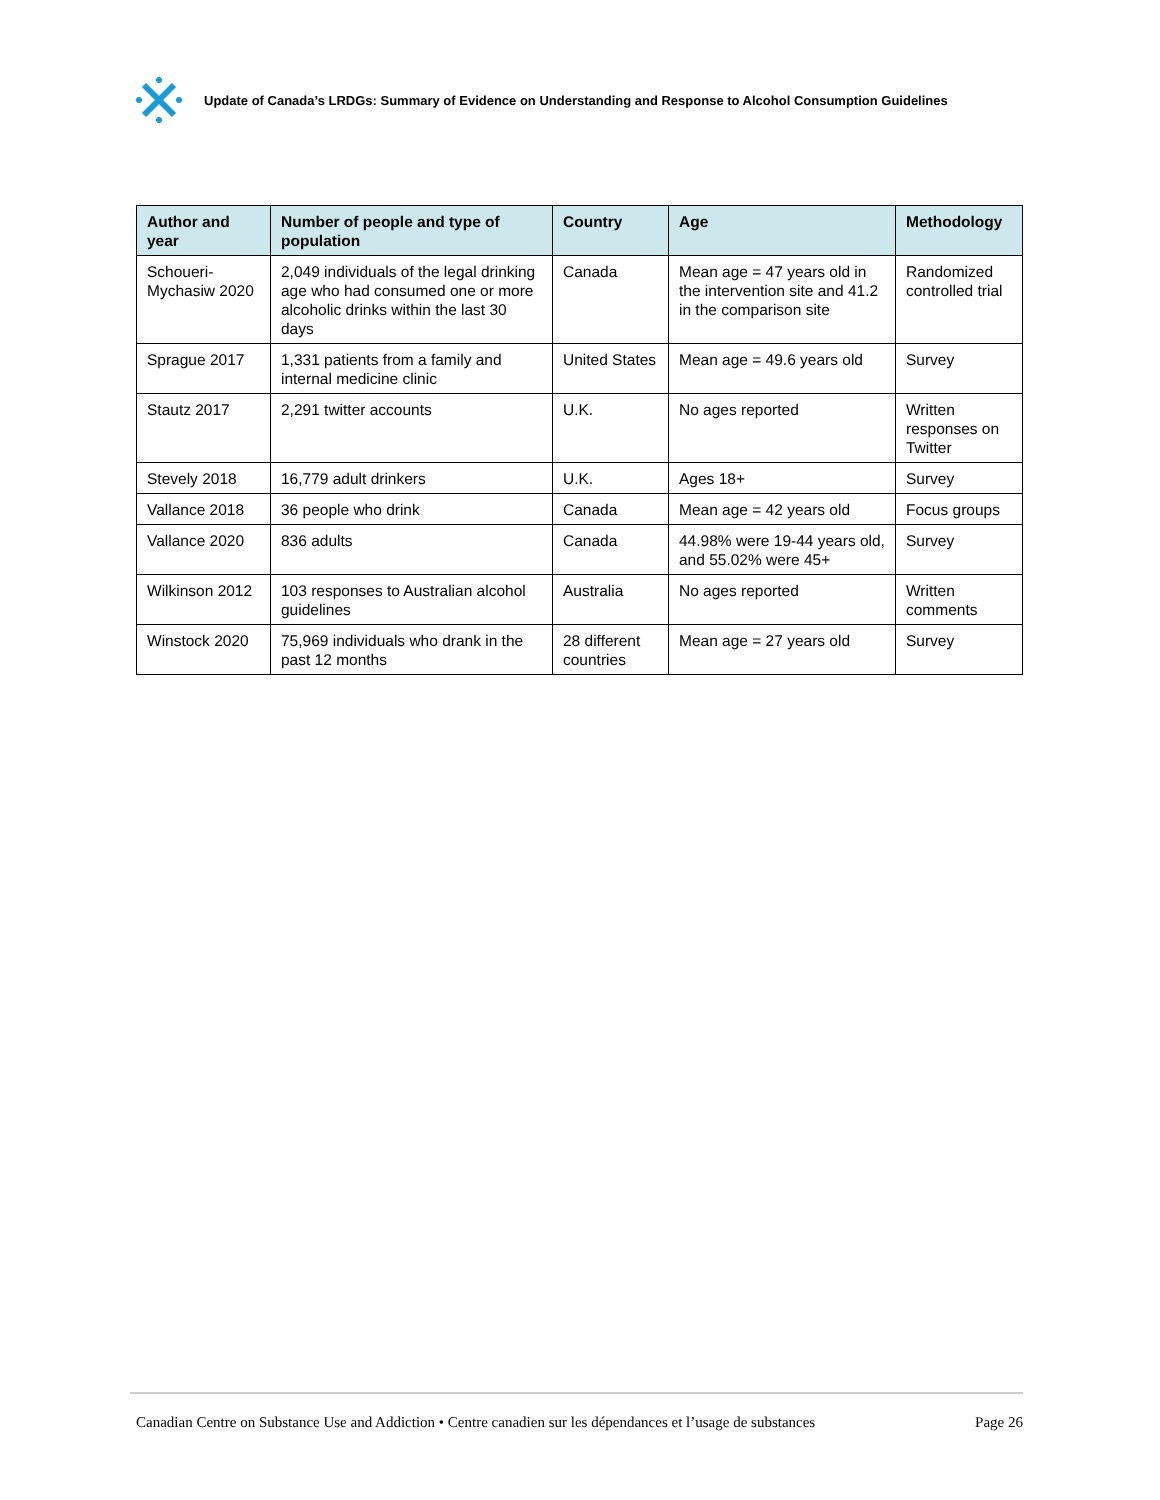Update of Canada’s LRDGs: Summary of Evidence on Understanding and Response to Alcohol Consumption Guidelines
| Author and year | Number of people and type of population | Country | Age | Methodology |
| --- | --- | --- | --- | --- |
| Schoueri-Mychasiw 2020 | 2,049 individuals of the legal drinking age who had consumed one or more alcoholic drinks within the last 30 days | Canada | Mean age = 47 years old in the intervention site and 41.2 in the comparison site | Randomized controlled trial |
| Sprague 2017 | 1,331 patients from a family and internal medicine clinic | United States | Mean age = 49.6 years old | Survey |
| Stautz 2017 | 2,291 twitter accounts | U.K. | No ages reported | Written responses on Twitter |
| Stevely 2018 | 16,779 adult drinkers | U.K. | Ages 18+ | Survey |
| Vallance 2018 | 36 people who drink | Canada | Mean age = 42 years old | Focus groups |
| Vallance 2020 | 836 adults | Canada | 44.98% were 19-44 years old, and 55.02% were 45+ | Survey |
| Wilkinson 2012 | 103 responses to Australian alcohol guidelines | Australia | No ages reported | Written comments |
| Winstock 2020 | 75,969 individuals who drank in the past 12 months | 28 different countries | Mean age = 27 years old | Survey |
Canadian Centre on Substance Use and Addiction • Centre canadien sur les dépendances et l’usage de substances Page 26